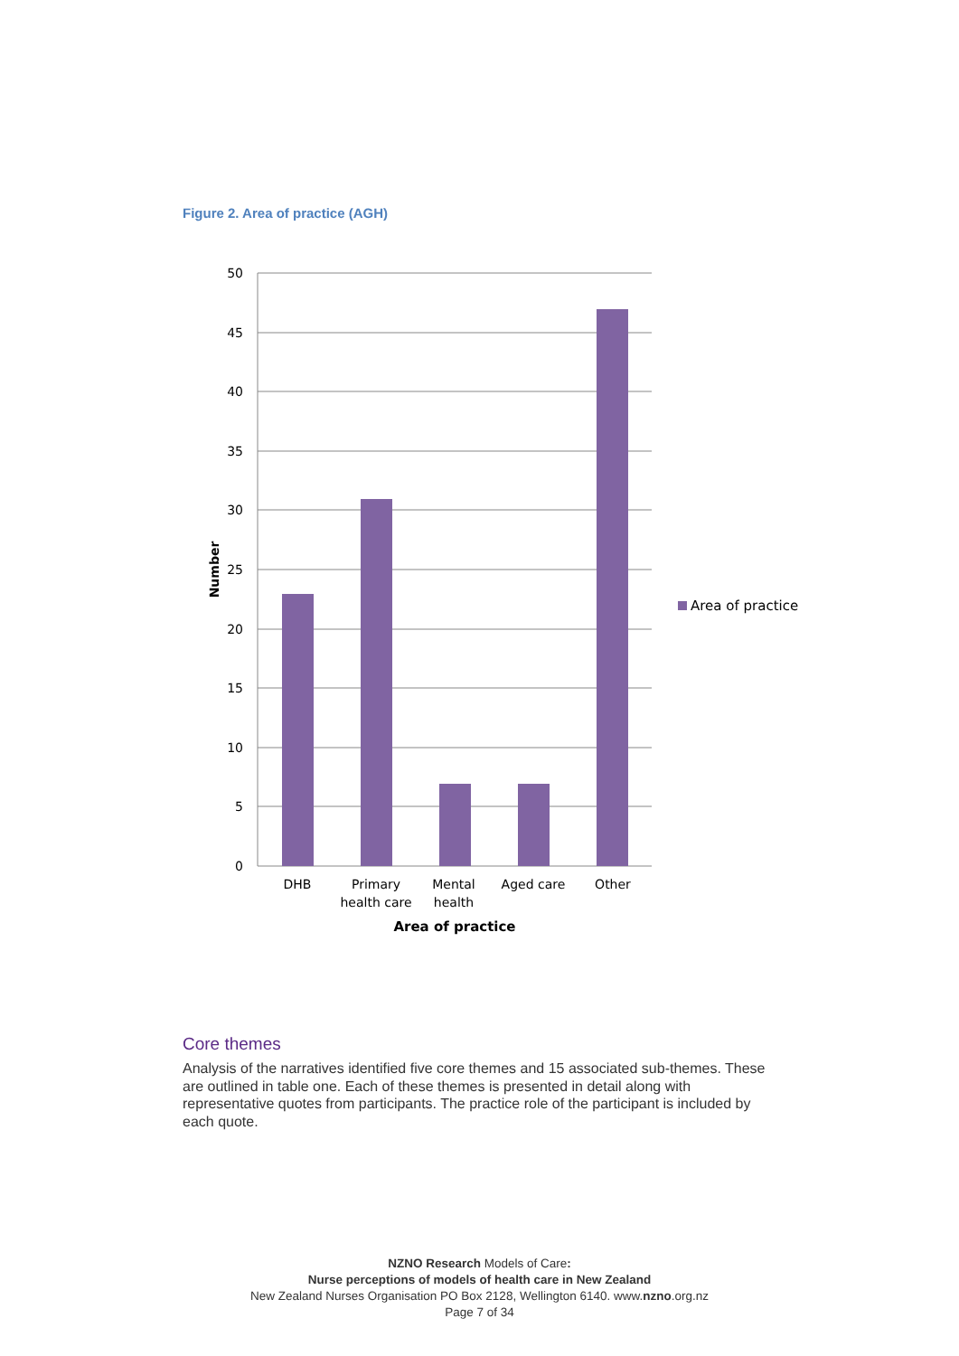Figure 2. Area of practice (AGH)
50
45
40
35
30
25
20
15
10
5
0
DHB
Primary
health care
Mental
health
Aged care
Other
Area of practice
Number
Area of practice
Core themes
Analysis of the narratives identified five core themes and 15 associated sub-themes. These are outlined in table one. Each of these themes is presented in detail along with representative quotes from participants. The practice role of the participant is included by each quote.
NZNO Research Models of Care:
Nurse perceptions of models of health care in New Zealand
New Zealand Nurses Organisation PO Box 2128, Wellington 6140. www.nzno.org.nz
Page 7 of 34